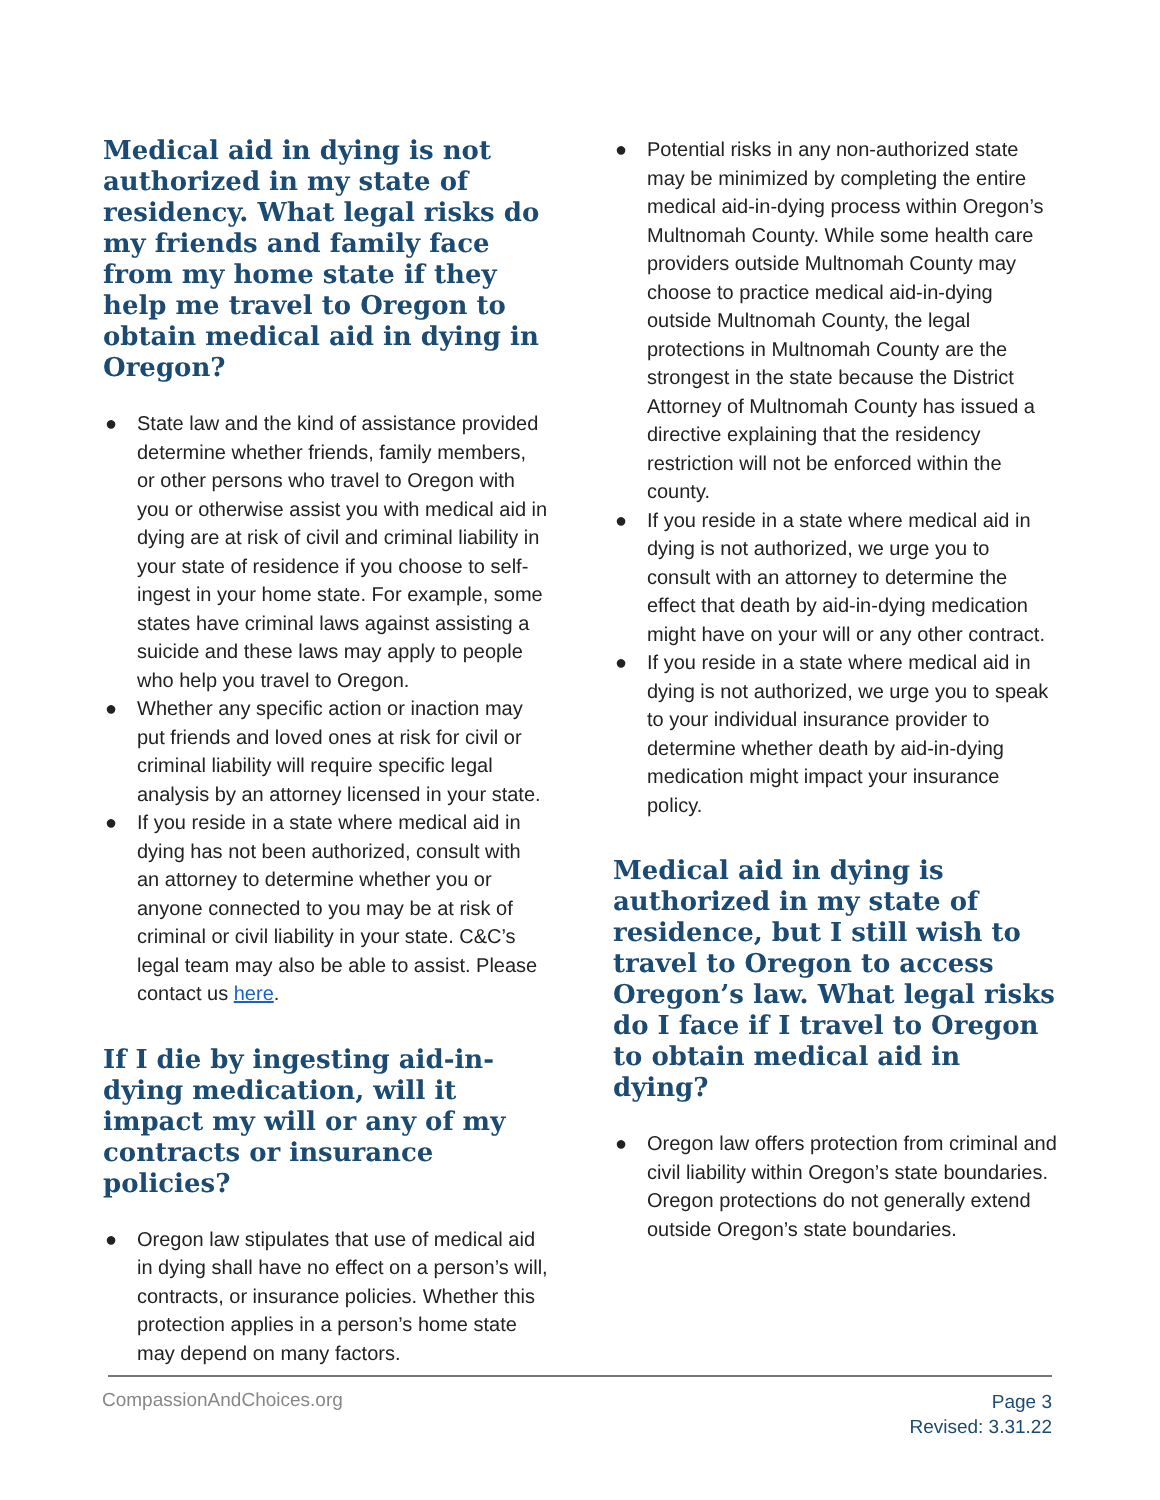Medical aid in dying is not authorized in my state of residency. What legal risks do my friends and family face from my home state if they help me travel to Oregon to obtain medical aid in dying in Oregon?
● State law and the kind of assistance provided determine whether friends, family members, or other persons who travel to Oregon with you or otherwise assist you with medical aid in dying are at risk of civil and criminal liability in your state of residence if you choose to self-ingest in your home state. For example, some states have criminal laws against assisting a suicide and these laws may apply to people who help you travel to Oregon.
● Whether any specific action or inaction may put friends and loved ones at risk for civil or criminal liability will require specific legal analysis by an attorney licensed in your state.
● If you reside in a state where medical aid in dying has not been authorized, consult with an attorney to determine whether you or anyone connected to you may be at risk of criminal or civil liability in your state. C&C’s legal team may also be able to assist. Please contact us here.
If I die by ingesting aid-in-dying medication, will it impact my will or any of my contracts or insurance policies?
● Oregon law stipulates that use of medical aid in dying shall have no effect on a person’s will, contracts, or insurance policies. Whether this protection applies in a person’s home state may depend on many factors.
● Potential risks in any non-authorized state may be minimized by completing the entire medical aid-in-dying process within Oregon’s Multnomah County. While some health care providers outside Multnomah County may choose to practice medical aid-in-dying outside Multnomah County, the legal protections in Multnomah County are the strongest in the state because the District Attorney of Multnomah County has issued a directive explaining that the residency restriction will not be enforced within the county.
● If you reside in a state where medical aid in dying is not authorized, we urge you to consult with an attorney to determine the effect that death by aid-in-dying medication might have on your will or any other contract.
● If you reside in a state where medical aid in dying is not authorized, we urge you to speak to your individual insurance provider to determine whether death by aid-in-dying medication might impact your insurance policy.
Medical aid in dying is authorized in my state of residence, but I still wish to travel to Oregon to access Oregon’s law. What legal risks do I face if I travel to Oregon to obtain medical aid in dying?
● Oregon law offers protection from criminal and civil liability within Oregon’s state boundaries. Oregon protections do not generally extend outside Oregon’s state boundaries.
CompassionAndChoices.org Page 3
Revised: 3.31.22